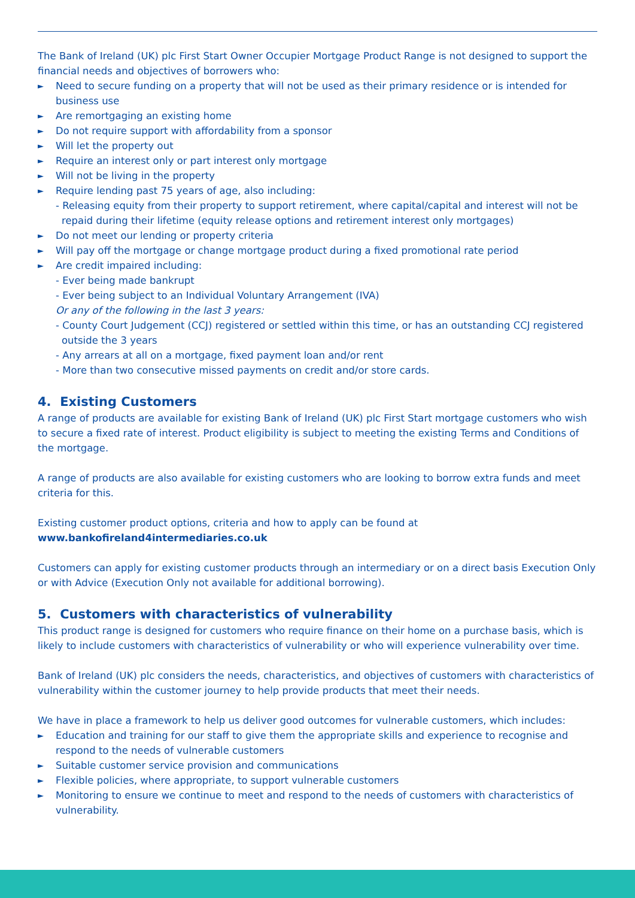The Bank of Ireland (UK) plc First Start Owner Occupier Mortgage Product Range is not designed to support the financial needs and objectives of borrowers who:
Need to secure funding on a property that will not be used as their primary residence or is intended for business use
Are remortgaging an existing home
Do not require support with affordability from a sponsor
Will let the property out
Require an interest only or part interest only mortgage
Will not be living in the property
Require lending past 75 years of age, also including:
- Releasing equity from their property to support retirement, where capital/capital and interest will not be repaid during their lifetime (equity release options and retirement interest only mortgages)
Do not meet our lending or property criteria
Will pay off the mortgage or change mortgage product during a fixed promotional rate period
Are credit impaired including:
- Ever being made bankrupt
- Ever being subject to an Individual Voluntary Arrangement (IVA)
Or any of the following in the last 3 years:
- County Court Judgement (CCJ) registered or settled within this time, or has an outstanding CCJ registered outside the 3 years
- Any arrears at all on a mortgage, fixed payment loan and/or rent
- More than two consecutive missed payments on credit and/or store cards.
4. Existing Customers
A range of products are available for existing Bank of Ireland (UK) plc First Start mortgage customers who wish to secure a fixed rate of interest. Product eligibility is subject to meeting the existing Terms and Conditions of the mortgage.
A range of products are also available for existing customers who are looking to borrow extra funds and meet criteria for this.
Existing customer product options, criteria and how to apply can be found at
www.bankofireland4intermediaries.co.uk
Customers can apply for existing customer products through an intermediary or on a direct basis Execution Only or with Advice (Execution Only not available for additional borrowing).
5. Customers with characteristics of vulnerability
This product range is designed for customers who require finance on their home on a purchase basis, which is likely to include customers with characteristics of vulnerability or who will experience vulnerability over time.
Bank of Ireland (UK) plc considers the needs, characteristics, and objectives of customers with characteristics of vulnerability within the customer journey to help provide products that meet their needs.
We have in place a framework to help us deliver good outcomes for vulnerable customers, which includes:
Education and training for our staff to give them the appropriate skills and experience to recognise and respond to the needs of vulnerable customers
Suitable customer service provision and communications
Flexible policies, where appropriate, to support vulnerable customers
Monitoring to ensure we continue to meet and respond to the needs of customers with characteristics of vulnerability.